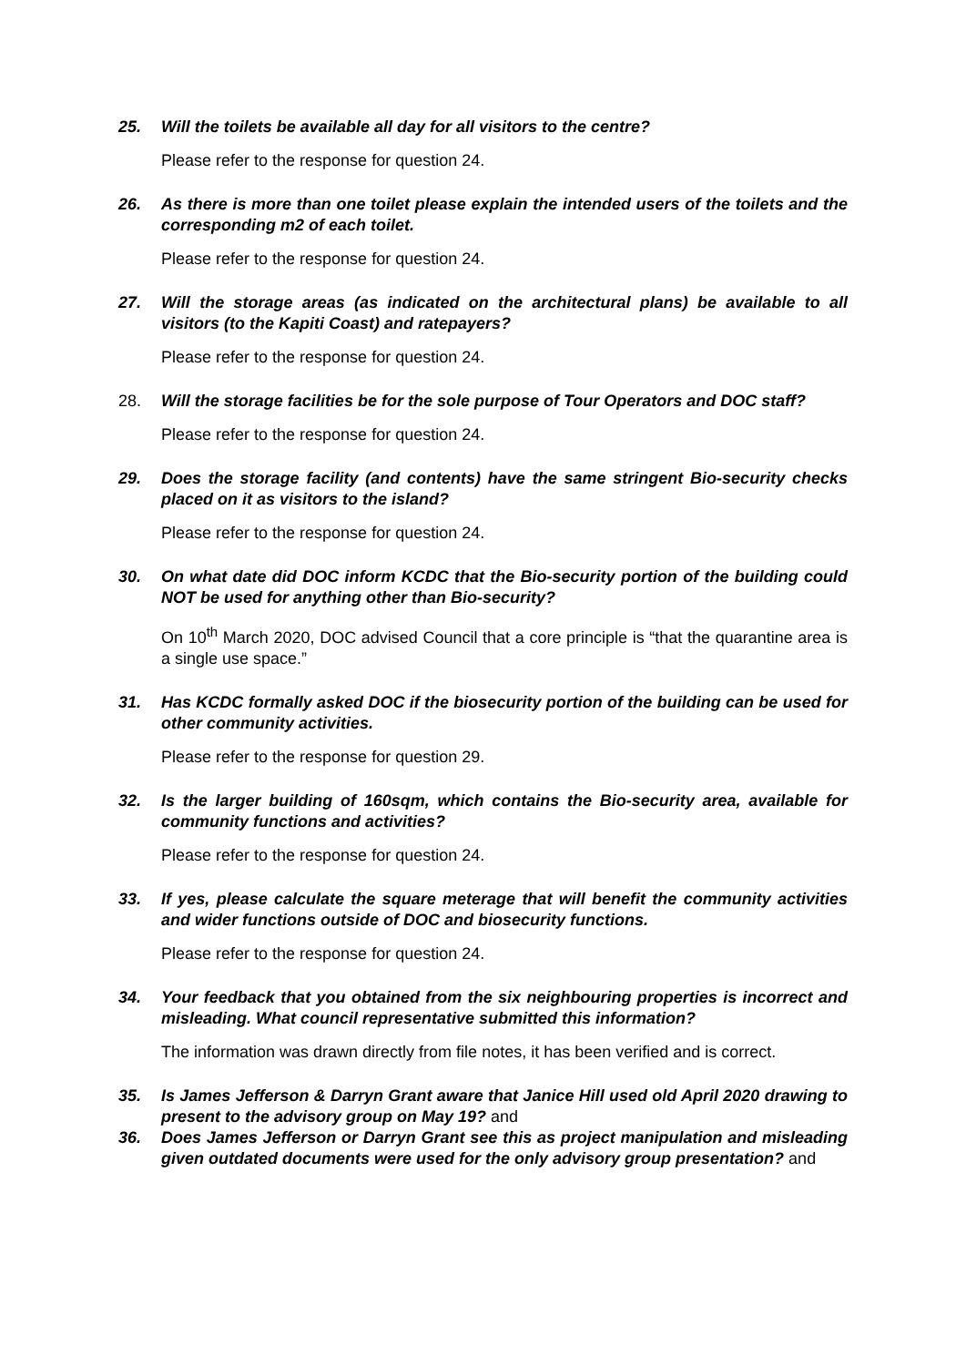25. Will the toilets be available all day for all visitors to the centre?
Please refer to the response for question 24.
26. As there is more than one toilet please explain the intended users of the toilets and the corresponding m2 of each toilet.
Please refer to the response for question 24.
27. Will the storage areas (as indicated on the architectural plans) be available to all visitors (to the Kapiti Coast) and ratepayers?
Please refer to the response for question 24.
28. Will the storage facilities be for the sole purpose of Tour Operators and DOC staff?
Please refer to the response for question 24.
29. Does the storage facility (and contents) have the same stringent Bio-security checks placed on it as visitors to the island?
Please refer to the response for question 24.
30. On what date did DOC inform KCDC that the Bio-security portion of the building could NOT be used for anything other than Bio-security?
On 10<sup>th</sup> March 2020, DOC advised Council that a core principle is “that the quarantine area is a single use space.”
31. Has KCDC formally asked DOC if the biosecurity portion of the building can be used for other community activities.
Please refer to the response for question 29.
32. Is the larger building of 160sqm, which contains the Bio-security area, available for community functions and activities?
Please refer to the response for question 24.
33. If yes, please calculate the square meterage that will benefit the community activities and wider functions outside of DOC and biosecurity functions.
Please refer to the response for question 24.
34. Your feedback that you obtained from the six neighbouring properties is incorrect and misleading. What council representative submitted this information?
The information was drawn directly from file notes, it has been verified and is correct.
35. Is James Jefferson & Darryn Grant aware that Janice Hill used old April 2020 drawing to present to the advisory group on May 19? and
36. Does James Jefferson or Darryn Grant see this as project manipulation and misleading given outdated documents were used for the only advisory group presentation? and